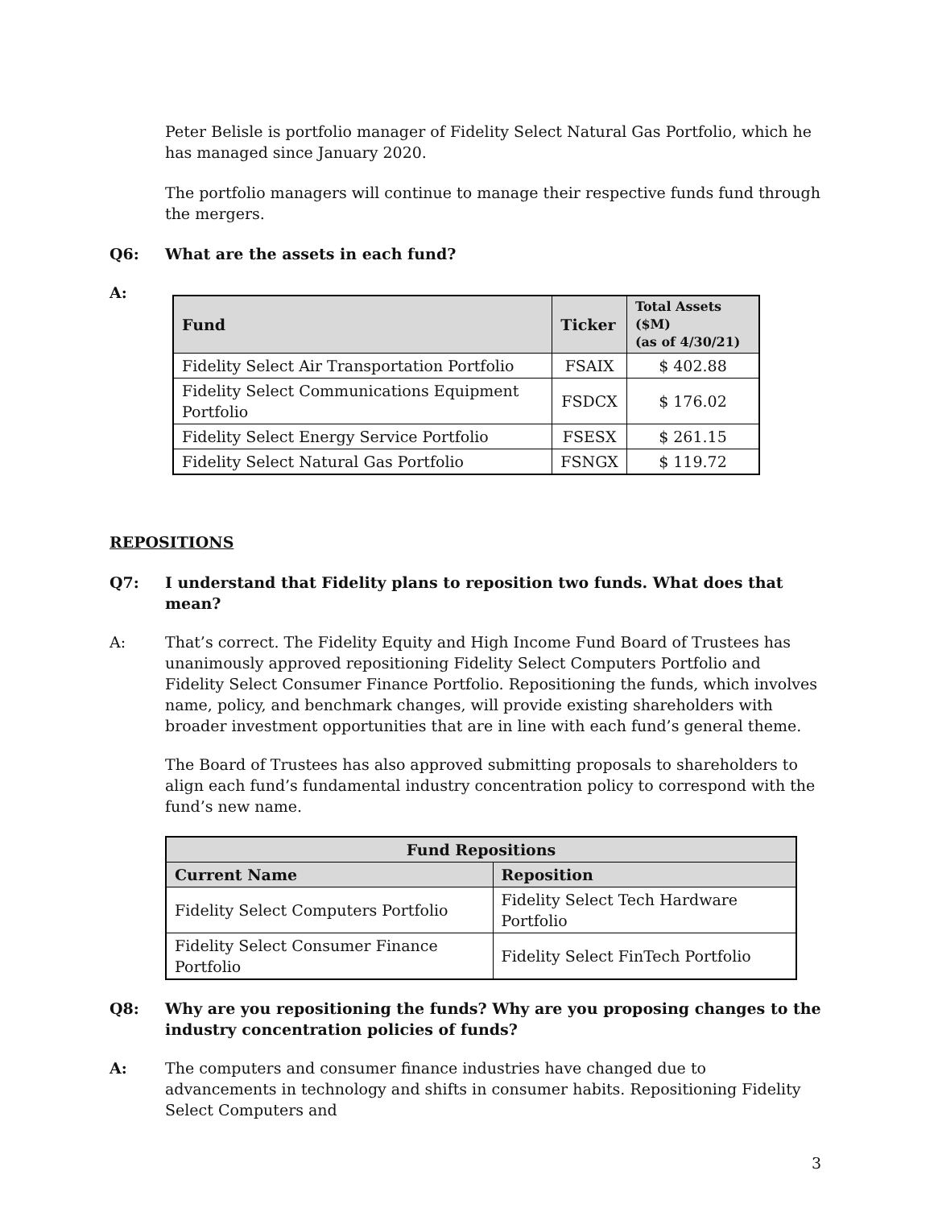Peter Belisle is portfolio manager of Fidelity Select Natural Gas Portfolio, which he has managed since January 2020.
The portfolio managers will continue to manage their respective funds fund through the mergers.
Q6: What are the assets in each fund?
A:
| Fund | Ticker | Total Assets ($M) (as of 4/30/21) |
| --- | --- | --- |
| Fidelity Select Air Transportation Portfolio | FSAIX | $ 402.88 |
| Fidelity Select Communications Equipment Portfolio | FSDCX | $ 176.02 |
| Fidelity Select Energy Service Portfolio | FSESX | $ 261.15 |
| Fidelity Select Natural Gas Portfolio | FSNGX | $ 119.72 |
REPOSITIONS
Q7: I understand that Fidelity plans to reposition two funds. What does that mean?
A: That’s correct. The Fidelity Equity and High Income Fund Board of Trustees has unanimously approved repositioning Fidelity Select Computers Portfolio and Fidelity Select Consumer Finance Portfolio. Repositioning the funds, which involves name, policy, and benchmark changes, will provide existing shareholders with broader investment opportunities that are in line with each fund’s general theme.
The Board of Trustees has also approved submitting proposals to shareholders to align each fund’s fundamental industry concentration policy to correspond with the fund’s new name.
| Fund Repositions | |
| --- | --- |
| Current Name | Reposition |
| Fidelity Select Computers Portfolio | Fidelity Select Tech Hardware Portfolio |
| Fidelity Select Consumer Finance Portfolio | Fidelity Select FinTech Portfolio |
Q8: Why are you repositioning the funds? Why are you proposing changes to the industry concentration policies of funds?
A: The computers and consumer finance industries have changed due to advancements in technology and shifts in consumer habits. Repositioning Fidelity Select Computers and
3